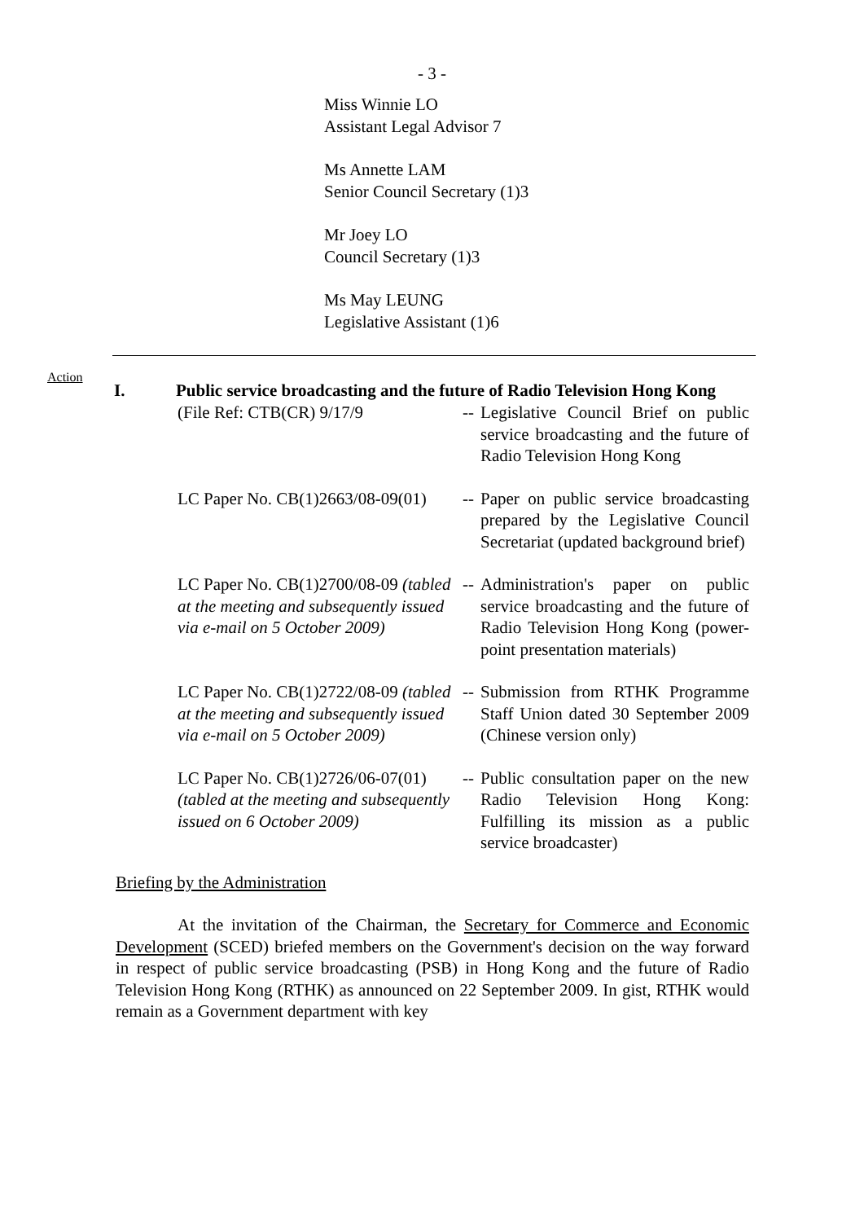- 3 -
Miss Winnie LO
Assistant Legal Advisor 7
Ms Annette LAM
Senior Council Secretary (1)3
Mr Joey LO
Council Secretary (1)3
Ms May LEUNG
Legislative Assistant (1)6
Action
I. Public service broadcasting and the future of Radio Television Hong Kong
(File Ref: CTB(CR) 9/17/9 --
Legislative Council Brief on public service broadcasting and the future of Radio Television Hong Kong
LC Paper No. CB(1)2663/08-09(01)
--
Paper on public service broadcasting prepared by the Legislative Council Secretariat (updated background brief)
LC Paper No. CB(1)2700/08-09 (tabled at the meeting and subsequently issued via e-mail on 5 October 2009)
--
Administration's paper on public service broadcasting and the future of Radio Television Hong Kong (power-point presentation materials)
LC Paper No. CB(1)2722/08-09 (tabled at the meeting and subsequently issued via e-mail on 5 October 2009)
--
Submission from RTHK Programme Staff Union dated 30 September 2009 (Chinese version only)
LC Paper No. CB(1)2726/06-07(01) (tabled at the meeting and subsequently issued on 6 October 2009)
--
Public consultation paper on the new Radio Television Hong Kong: Fulfilling its mission as a public service broadcaster)
Briefing by the Administration
At the invitation of the Chairman, the Secretary for Commerce and Economic Development (SCED) briefed members on the Government's decision on the way forward in respect of public service broadcasting (PSB) in Hong Kong and the future of Radio Television Hong Kong (RTHK) as announced on 22 September 2009. In gist, RTHK would remain as a Government department with key